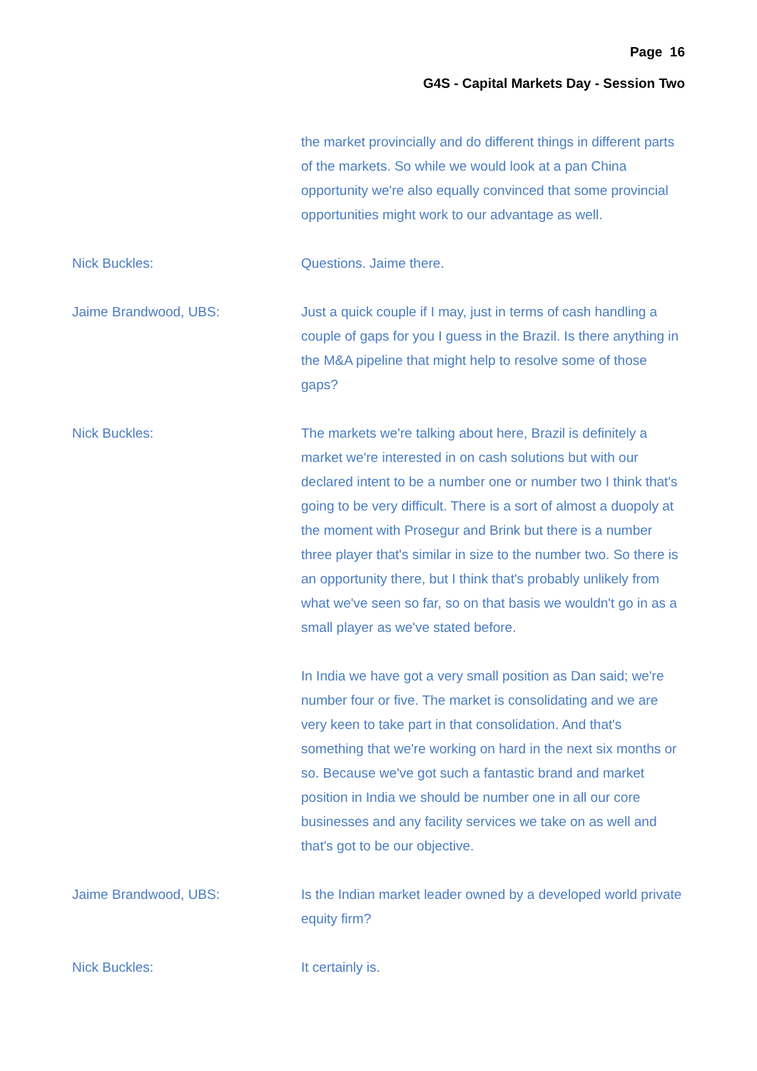Page 16
G4S - Capital Markets Day - Session Two
the market provincially and do different things in different parts of the markets. So while we would look at a pan China opportunity we're also equally convinced that some provincial opportunities might work to our advantage as well.
Nick Buckles: Questions. Jaime there.
Jaime Brandwood, UBS: Just a quick couple if I may, just in terms of cash handling a couple of gaps for you I guess in the Brazil. Is there anything in the M&A pipeline that might help to resolve some of those gaps?
Nick Buckles: The markets we're talking about here, Brazil is definitely a market we're interested in on cash solutions but with our declared intent to be a number one or number two I think that's going to be very difficult. There is a sort of almost a duopoly at the moment with Prosegur and Brink but there is a number three player that's similar in size to the number two. So there is an opportunity there, but I think that's probably unlikely from what we've seen so far, so on that basis we wouldn't go in as a small player as we've stated before.
In India we have got a very small position as Dan said; we're number four or five. The market is consolidating and we are very keen to take part in that consolidation. And that's something that we're working on hard in the next six months or so. Because we've got such a fantastic brand and market position in India we should be number one in all our core businesses and any facility services we take on as well and that's got to be our objective.
Jaime Brandwood, UBS: Is the Indian market leader owned by a developed world private equity firm?
Nick Buckles: It certainly is.